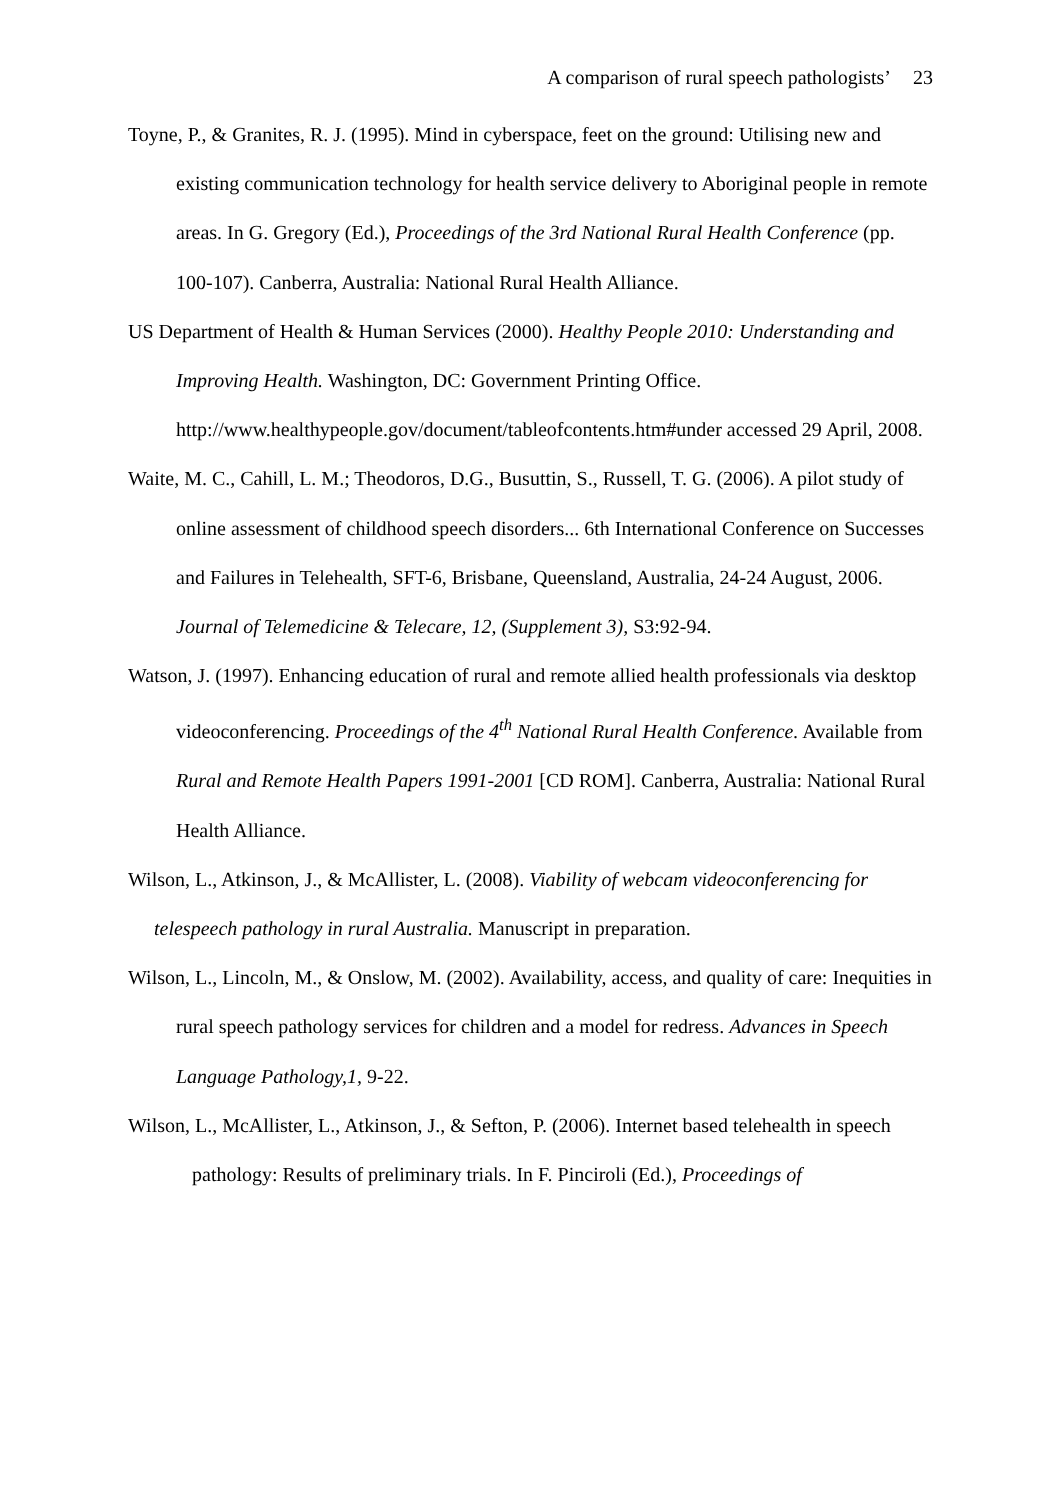A comparison of rural speech pathologists’ 23
Toyne, P., & Granites, R. J. (1995). Mind in cyberspace, feet on the ground: Utilising new and existing communication technology for health service delivery to Aboriginal people in remote areas. In G. Gregory (Ed.), Proceedings of the 3rd National Rural Health Conference (pp. 100-107). Canberra, Australia: National Rural Health Alliance.
US Department of Health & Human Services (2000). Healthy People 2010: Understanding and Improving Health. Washington, DC: Government Printing Office. http://www.healthypeople.gov/document/tableofcontents.htm#under accessed 29 April, 2008.
Waite, M. C., Cahill, L. M.; Theodoros, D.G., Busuttin, S., Russell, T. G. (2006). A pilot study of online assessment of childhood speech disorders... 6th International Conference on Successes and Failures in Telehealth, SFT-6, Brisbane, Queensland, Australia, 24-24 August, 2006. Journal of Telemedicine & Telecare, 12, (Supplement 3), S3:92-94.
Watson, J. (1997). Enhancing education of rural and remote allied health professionals via desktop videoconferencing. Proceedings of the 4<sup>th</sup> National Rural Health Conference. Available from Rural and Remote Health Papers 1991-2001 [CD ROM]. Canberra, Australia: National Rural Health Alliance.
Wilson, L., Atkinson, J., & McAllister, L. (2008). Viability of webcam videoconferencing for telespeech pathology in rural Australia. Manuscript in preparation.
Wilson, L., Lincoln, M., & Onslow, M. (2002). Availability, access, and quality of care: Inequities in rural speech pathology services for children and a model for redress. Advances in Speech Language Pathology,1, 9-22.
Wilson, L., McAllister, L., Atkinson, J., & Sefton, P. (2006). Internet based telehealth in speech pathology: Results of preliminary trials. In F. Pinciroli (Ed.), Proceedings of